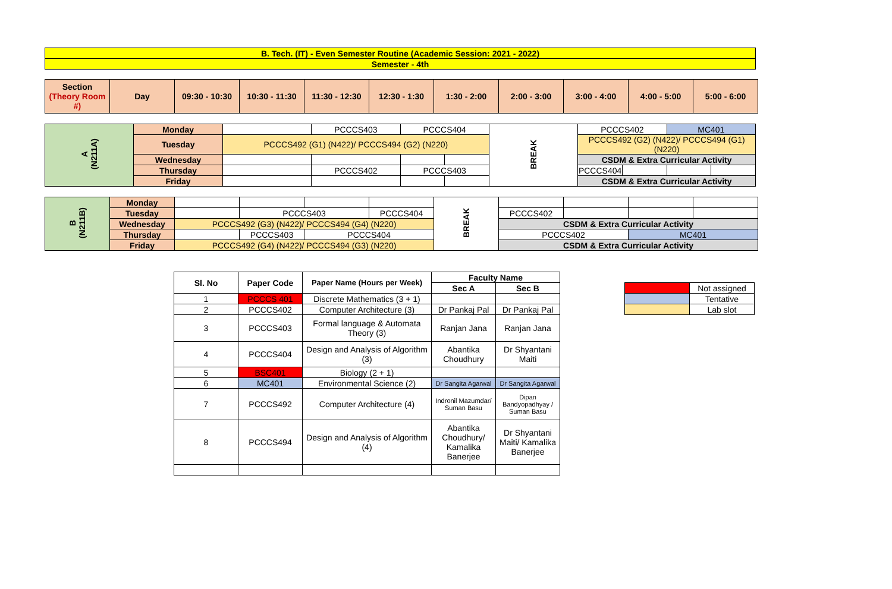| B. Tech. (IT) - Even Semester Routine (Academic Session: 2021 - 2022) |
| Semester - 4th |
| Section (Theory Room #) | Day | 09:30 - 10:30 | 10:30 - 11:30 | 11:30 - 12:30 | 12:30 - 1:30 | 1:30 - 2:00 | 2:00 - 3:00 | 3:00 - 4:00 | 4:00 - 5:00 | 5:00 - 6:00 |
| A (N211A) | Monday | | PCCCS403 | PCCCS404 | | BREAK | PCCCS402 | | MC401 | |
| | Tuesday | PCCCS492 (G1) (N422)/ PCCCS494 (G2) (N220) | | | | | PCCCS492 (G2) (N422)/ PCCCS494 (G1) (N220) | | | |
| | Wednesday | | | | | | CSDM & Extra Curricular Activity | | | |
| | Thursday | | PCCCS402 | PCCCS403 | | | PCCCS404 | | | |
| | Friday | | | | | | CSDM & Extra Curricular Activity | | | |
| B (N211B) | Monday | | | | | BREAK | | | | |
| | Tuesday | | PCCCS403 | | PCCCS404 | | PCCCS402 | | | |
| | Wednesday | PCCCS492 (G3) (N422)/ PCCCS494 (G4) (N220) | | | | | CSDM & Extra Curricular Activity | | | |
| | Thursday | | PCCCS403 | PCCCS404 | | | PCCCS402 | | MC401 | |
| | Friday | PCCCS492 (G4) (N422)/ PCCCS494 (G3) (N220) | | | | | CSDM & Extra Curricular Activity | | | |
| Sl. No | Paper Code | Paper Name (Hours per Week) | Faculty Name | |
| --- | --- | --- | --- | --- |
| | | | Sec A | Sec B |
| 1 | PCCCS 401 | Discrete Mathematics (3 + 1) | | |
| 2 | PCCCS402 | Computer Architecture (3) | Dr Pankaj Pal | Dr Pankaj Pal |
| 3 | PCCCS403 | Formal language & Automata Theory (3) | Ranjan Jana | Ranjan Jana |
| 4 | PCCCS404 | Design and Analysis of Algorithm (3) | Abantika Choudhury | Dr Shyantani Maiti |
| 5 | BSC401 | Biology (2 + 1) | | |
| 6 | MC401 | Environmental Science (2) | Dr Sangita Agarwal | Dr Sangita Agarwal |
| 7 | PCCCS492 | Computer Architecture (4) | Indronil Mazumdar/ Suman Basu | Dipan Bandyopadhyay / Suman Basu |
| 8 | PCCCS494 | Design and Analysis of Algorithm (4) | Abantika Choudhury/ Kamalika Banerjee | Dr Shyantani Maiti/ Kamalika Banerjee |
| | Not assigned |
| | Tentative |
| | Lab slot |